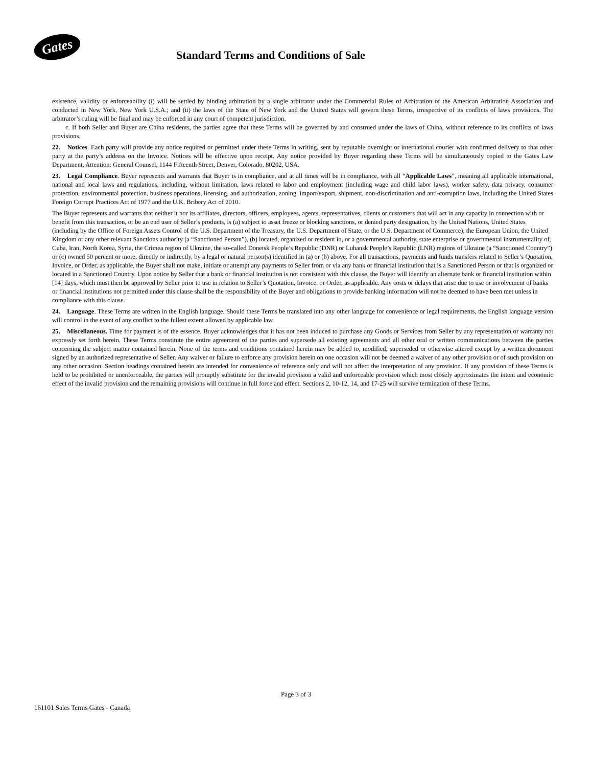Gates
Standard Terms and Conditions of Sale
existence, validity or enforceability (i) will be settled by binding arbitration by a single arbitrator under the Commercial Rules of Arbitration of the American Arbitration Association and conducted in New York, New York U.S.A.; and (ii) the laws of the State of New York and the United States will govern these Terms, irrespective of its conflicts of laws provisions. The arbitrator’s ruling will be final and may be enforced in any court of competent jurisdiction.
c. If both Seller and Buyer are China residents, the parties agree that these Terms will be governed by and construed under the laws of China, without reference to its conflicts of laws provisions.
22. Notices. Each party will provide any notice required or permitted under these Terms in writing, sent by reputable overnight or international courier with confirmed delivery to that other party at the party’s address on the Invoice. Notices will be effective upon receipt. Any notice provided by Buyer regarding these Terms will be simultaneously copied to the Gates Law Department, Attention: General Counsel, 1144 Fifteenth Street, Denver, Colorado, 80202, USA.
23. Legal Compliance. Buyer represents and warrants that Buyer is in compliance, and at all times will be in compliance, with all “Applicable Laws”, meaning all applicable international, national and local laws and regulations, including, without limitation, laws related to labor and employment (including wage and child labor laws), worker safety, data privacy, consumer protection, environmental protection, business operations, licensing, and authorization, zoning, import/export, shipment, non-discrimination and anti-corruption laws, including the United States Foreign Corrupt Practices Act of 1977 and the U.K. Bribery Act of 2010.
The Buyer represents and warrants that neither it nor its affiliates, directors, officers, employees, agents, representatives, clients or customers that will act in any capacity in connection with or benefit from this transaction, or be an end user of Seller’s products, is (a) subject to asset freeze or blocking sanctions, or denied party designation, by the United Nations, United States (including by the Office of Foreign Assets Control of the U.S. Department of the Treasury, the U.S. Department of State, or the U.S. Department of Commerce), the European Union, the United Kingdom or any other relevant Sanctions authority (a “Sanctioned Person”), (b) located, organized or resident in, or a governmental authority, state enterprise or governmental instrumentality of, Cuba, Iran, North Korea, Syria, the Crimea region of Ukraine, the so-called Donetsk People’s Republic (DNR) or Luhansk People’s Republic (LNR) regions of Ukraine (a “Sanctioned Country”) or (c) owned 50 percent or more, directly or indirectly, by a legal or natural person(s) identified in (a) or (b) above. For all transactions, payments and funds transfers related to Seller’s Quotation, Invoice, or Order, as applicable, the Buyer shall not make, initiate or attempt any payments to Seller from or via any bank or financial institution that is a Sanctioned Person or that is organized or located in a Sanctioned Country. Upon notice by Seller that a bank or financial institution is not consistent with this clause, the Buyer will identify an alternate bank or financial institution within [14] days, which must then be approved by Seller prior to use in relation to Seller’s Quotation, Invoice, or Order, as applicable. Any costs or delays that arise due to use or involvement of banks or financial institutions not permitted under this clause shall be the responsibility of the Buyer and obligations to provide banking information will not be deemed to have been met unless in compliance with this clause.
24. Language. These Terms are written in the English language. Should these Terms be translated into any other language for convenience or legal requirements, the English language version will control in the event of any conflict to the fullest extent allowed by applicable law.
25. Miscellaneous. Time for payment is of the essence. Buyer acknowledges that it has not been induced to purchase any Goods or Services from Seller by any representation or warranty not expressly set forth herein. These Terms constitute the entire agreement of the parties and supersede all existing agreements and all other oral or written communications between the parties concerning the subject matter contained herein. None of the terms and conditions contained herein may be added to, modified, superseded or otherwise altered except by a written document signed by an authorized representative of Seller. Any waiver or failure to enforce any provision herein on one occasion will not be deemed a waiver of any other provision or of such provision on any other occasion. Section headings contained herein are intended for convenience of reference only and will not affect the interpretation of any provision. If any provision of these Terms is held to be prohibited or unenforceable, the parties will promptly substitute for the invalid provision a valid and enforceable provision which most closely approximates the intent and economic effect of the invalid provision and the remaining provisions will continue in full force and effect. Sections 2, 10-12, 14, and 17-25 will survive termination of these Terms.
Page 3 of 3
161101 Sales Terms Gates - Canada